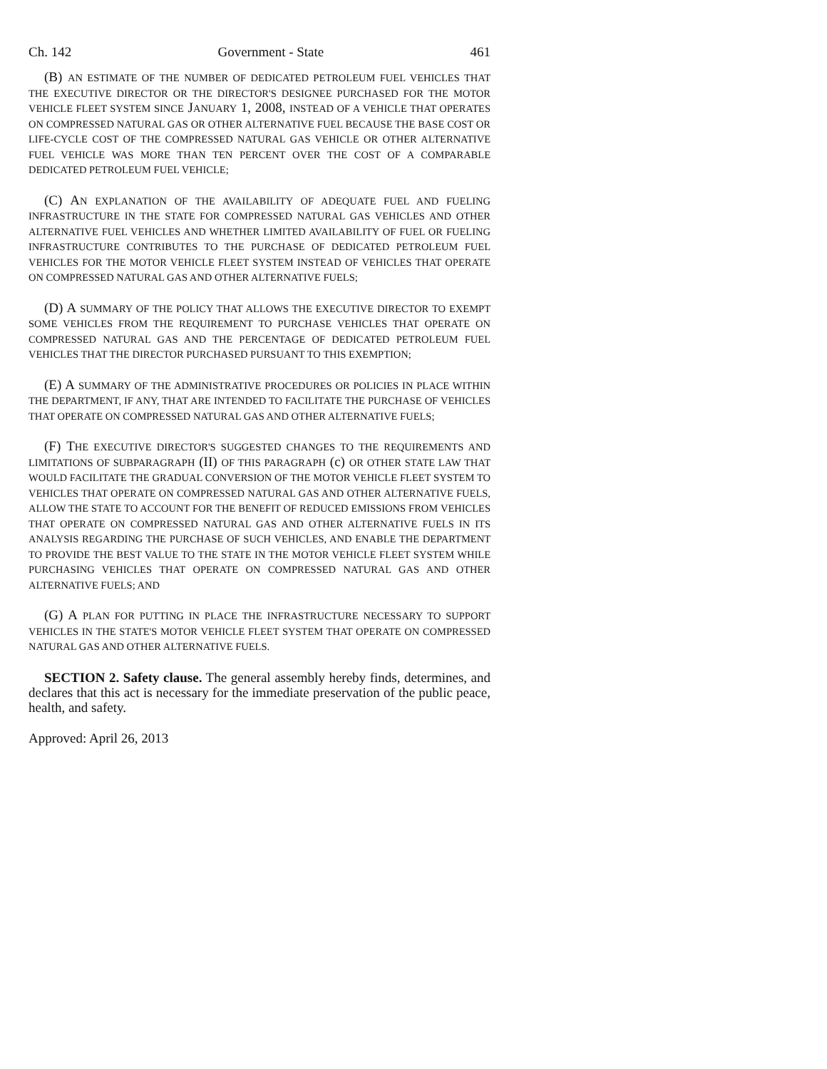Ch. 142 Government - State 461
(B) AN ESTIMATE OF THE NUMBER OF DEDICATED PETROLEUM FUEL VEHICLES THAT THE EXECUTIVE DIRECTOR OR THE DIRECTOR'S DESIGNEE PURCHASED FOR THE MOTOR VEHICLE FLEET SYSTEM SINCE JANUARY 1, 2008, INSTEAD OF A VEHICLE THAT OPERATES ON COMPRESSED NATURAL GAS OR OTHER ALTERNATIVE FUEL BECAUSE THE BASE COST OR LIFE-CYCLE COST OF THE COMPRESSED NATURAL GAS VEHICLE OR OTHER ALTERNATIVE FUEL VEHICLE WAS MORE THAN TEN PERCENT OVER THE COST OF A COMPARABLE DEDICATED PETROLEUM FUEL VEHICLE;
(C) AN EXPLANATION OF THE AVAILABILITY OF ADEQUATE FUEL AND FUELING INFRASTRUCTURE IN THE STATE FOR COMPRESSED NATURAL GAS VEHICLES AND OTHER ALTERNATIVE FUEL VEHICLES AND WHETHER LIMITED AVAILABILITY OF FUEL OR FUELING INFRASTRUCTURE CONTRIBUTES TO THE PURCHASE OF DEDICATED PETROLEUM FUEL VEHICLES FOR THE MOTOR VEHICLE FLEET SYSTEM INSTEAD OF VEHICLES THAT OPERATE ON COMPRESSED NATURAL GAS AND OTHER ALTERNATIVE FUELS;
(D) A SUMMARY OF THE POLICY THAT ALLOWS THE EXECUTIVE DIRECTOR TO EXEMPT SOME VEHICLES FROM THE REQUIREMENT TO PURCHASE VEHICLES THAT OPERATE ON COMPRESSED NATURAL GAS AND THE PERCENTAGE OF DEDICATED PETROLEUM FUEL VEHICLES THAT THE DIRECTOR PURCHASED PURSUANT TO THIS EXEMPTION;
(E) A SUMMARY OF THE ADMINISTRATIVE PROCEDURES OR POLICIES IN PLACE WITHIN THE DEPARTMENT, IF ANY, THAT ARE INTENDED TO FACILITATE THE PURCHASE OF VEHICLES THAT OPERATE ON COMPRESSED NATURAL GAS AND OTHER ALTERNATIVE FUELS;
(F) THE EXECUTIVE DIRECTOR'S SUGGESTED CHANGES TO THE REQUIREMENTS AND LIMITATIONS OF SUBPARAGRAPH (II) OF THIS PARAGRAPH (c) OR OTHER STATE LAW THAT WOULD FACILITATE THE GRADUAL CONVERSION OF THE MOTOR VEHICLE FLEET SYSTEM TO VEHICLES THAT OPERATE ON COMPRESSED NATURAL GAS AND OTHER ALTERNATIVE FUELS, ALLOW THE STATE TO ACCOUNT FOR THE BENEFIT OF REDUCED EMISSIONS FROM VEHICLES THAT OPERATE ON COMPRESSED NATURAL GAS AND OTHER ALTERNATIVE FUELS IN ITS ANALYSIS REGARDING THE PURCHASE OF SUCH VEHICLES, AND ENABLE THE DEPARTMENT TO PROVIDE THE BEST VALUE TO THE STATE IN THE MOTOR VEHICLE FLEET SYSTEM WHILE PURCHASING VEHICLES THAT OPERATE ON COMPRESSED NATURAL GAS AND OTHER ALTERNATIVE FUELS; AND
(G) A PLAN FOR PUTTING IN PLACE THE INFRASTRUCTURE NECESSARY TO SUPPORT VEHICLES IN THE STATE'S MOTOR VEHICLE FLEET SYSTEM THAT OPERATE ON COMPRESSED NATURAL GAS AND OTHER ALTERNATIVE FUELS.
SECTION 2. Safety clause. The general assembly hereby finds, determines, and declares that this act is necessary for the immediate preservation of the public peace, health, and safety.
Approved: April 26, 2013